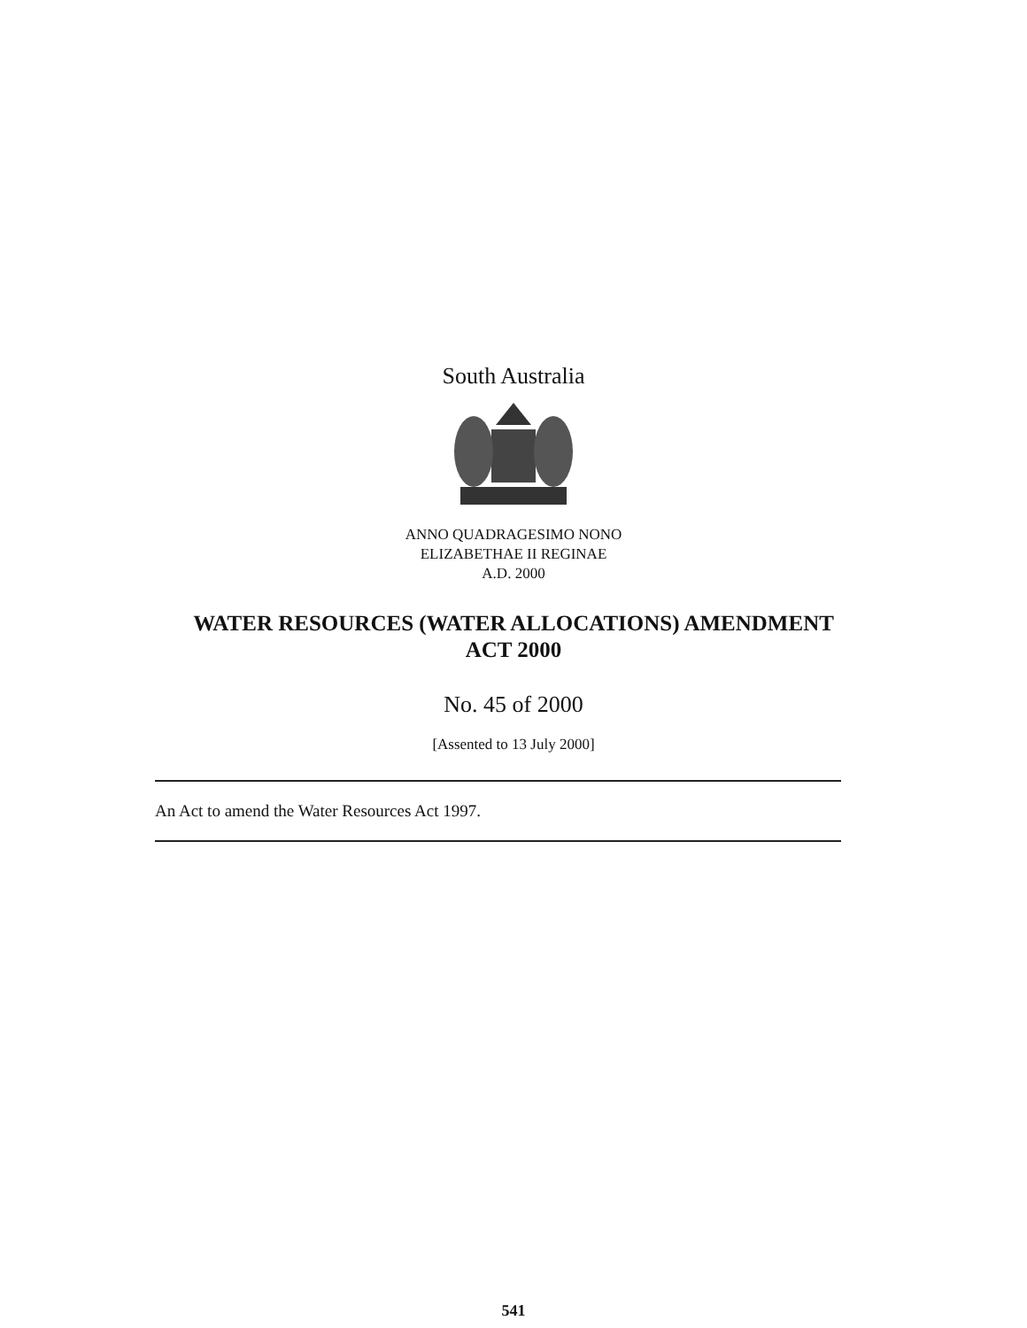South Australia
ANNO QUADRAGESIMO NONO
ELIZABETHAE II REGINAE
A.D. 2000
WATER RESOURCES (WATER ALLOCATIONS) AMENDMENT
ACT 2000
No. 45 of 2000
[Assented to 13 July 2000]
An Act to amend the Water Resources Act 1997.
541